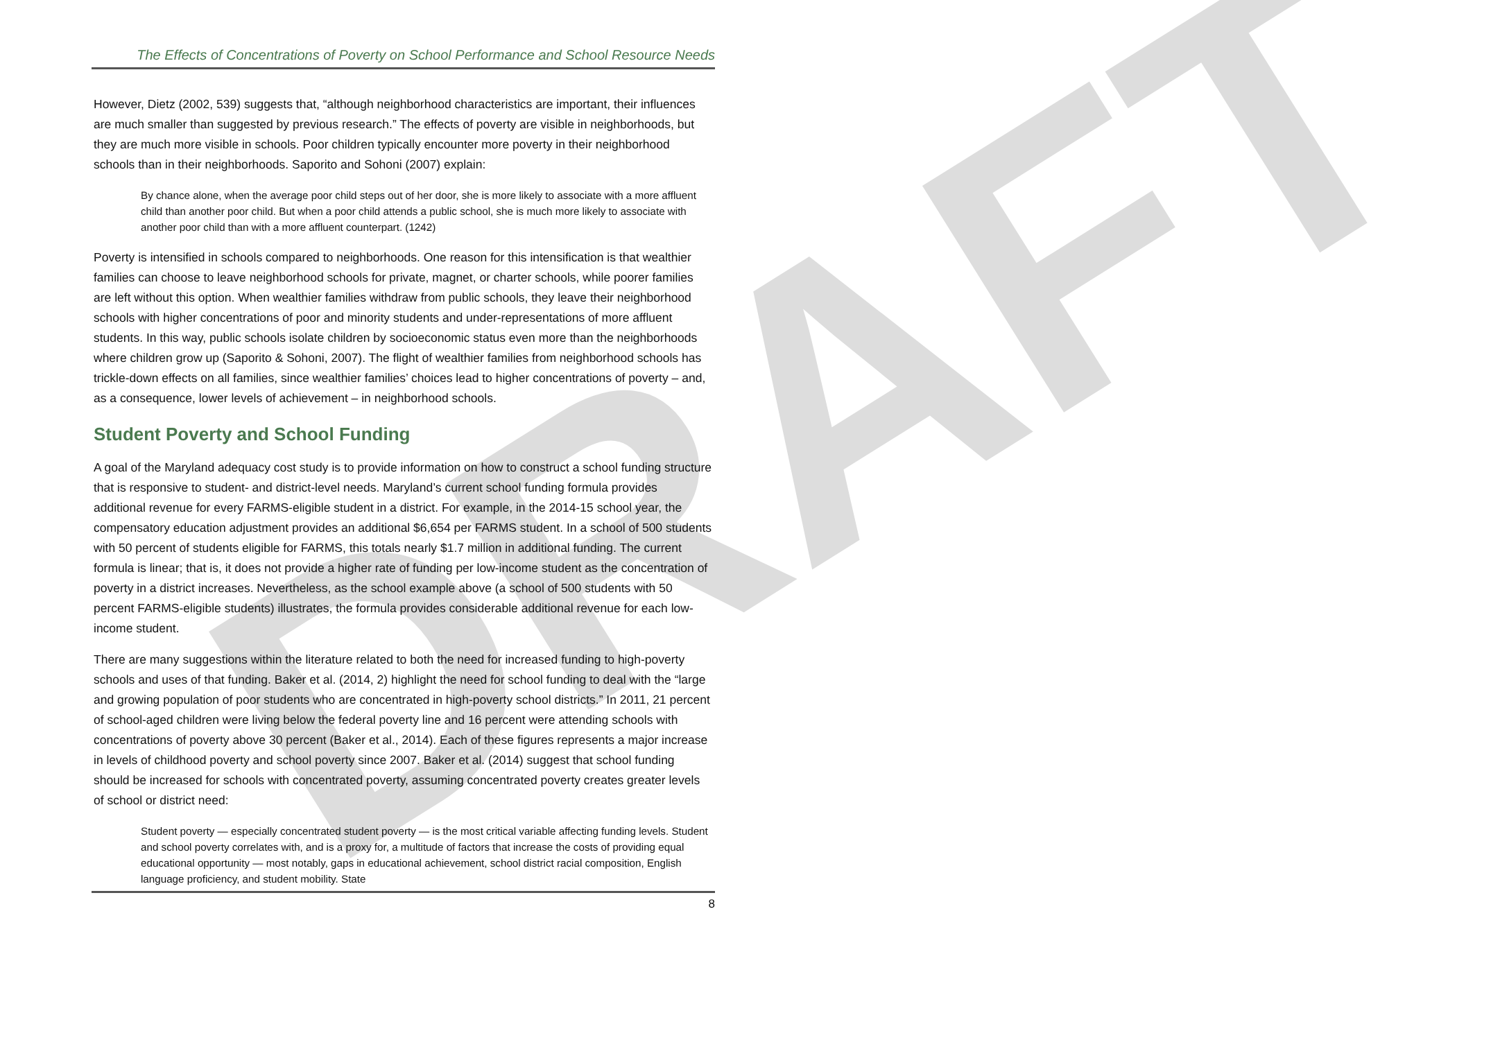DRAFT
The Effects of Concentrations of Poverty on School Performance and School Resource Needs
However, Dietz (2002, 539) suggests that, “although neighborhood characteristics are important, their influences are much smaller than suggested by previous research.” The effects of poverty are visible in neighborhoods, but they are much more visible in schools. Poor children typically encounter more poverty in their neighborhood schools than in their neighborhoods. Saporito and Sohoni (2007) explain:
By chance alone, when the average poor child steps out of her door, she is more likely to associate with a more affluent child than another poor child. But when a poor child attends a public school, she is much more likely to associate with another poor child than with a more affluent counterpart. (1242)
Poverty is intensified in schools compared to neighborhoods. One reason for this intensification is that wealthier families can choose to leave neighborhood schools for private, magnet, or charter schools, while poorer families are left without this option. When wealthier families withdraw from public schools, they leave their neighborhood schools with higher concentrations of poor and minority students and under-representations of more affluent students. In this way, public schools isolate children by socioeconomic status even more than the neighborhoods where children grow up (Saporito & Sohoni, 2007). The flight of wealthier families from neighborhood schools has trickle-down effects on all families, since wealthier families’ choices lead to higher concentrations of poverty – and, as a consequence, lower levels of achievement – in neighborhood schools.
Student Poverty and School Funding
A goal of the Maryland adequacy cost study is to provide information on how to construct a school funding structure that is responsive to student- and district-level needs. Maryland’s current school funding formula provides additional revenue for every FARMS-eligible student in a district. For example, in the 2014-15 school year, the compensatory education adjustment provides an additional $6,654 per FARMS student. In a school of 500 students with 50 percent of students eligible for FARMS, this totals nearly $1.7 million in additional funding. The current formula is linear; that is, it does not provide a higher rate of funding per low-income student as the concentration of poverty in a district increases. Nevertheless, as the school example above (a school of 500 students with 50 percent FARMS-eligible students) illustrates, the formula provides considerable additional revenue for each low-income student.
There are many suggestions within the literature related to both the need for increased funding to high-poverty schools and uses of that funding. Baker et al. (2014, 2) highlight the need for school funding to deal with the “large and growing population of poor students who are concentrated in high-poverty school districts.” In 2011, 21 percent of school-aged children were living below the federal poverty line and 16 percent were attending schools with concentrations of poverty above 30 percent (Baker et al., 2014). Each of these figures represents a major increase in levels of childhood poverty and school poverty since 2007. Baker et al. (2014) suggest that school funding should be increased for schools with concentrated poverty, assuming concentrated poverty creates greater levels of school or district need:
Student poverty — especially concentrated student poverty — is the most critical variable affecting funding levels. Student and school poverty correlates with, and is a proxy for, a multitude of factors that increase the costs of providing equal educational opportunity — most notably, gaps in educational achievement, school district racial composition, English language proficiency, and student mobility. State
8